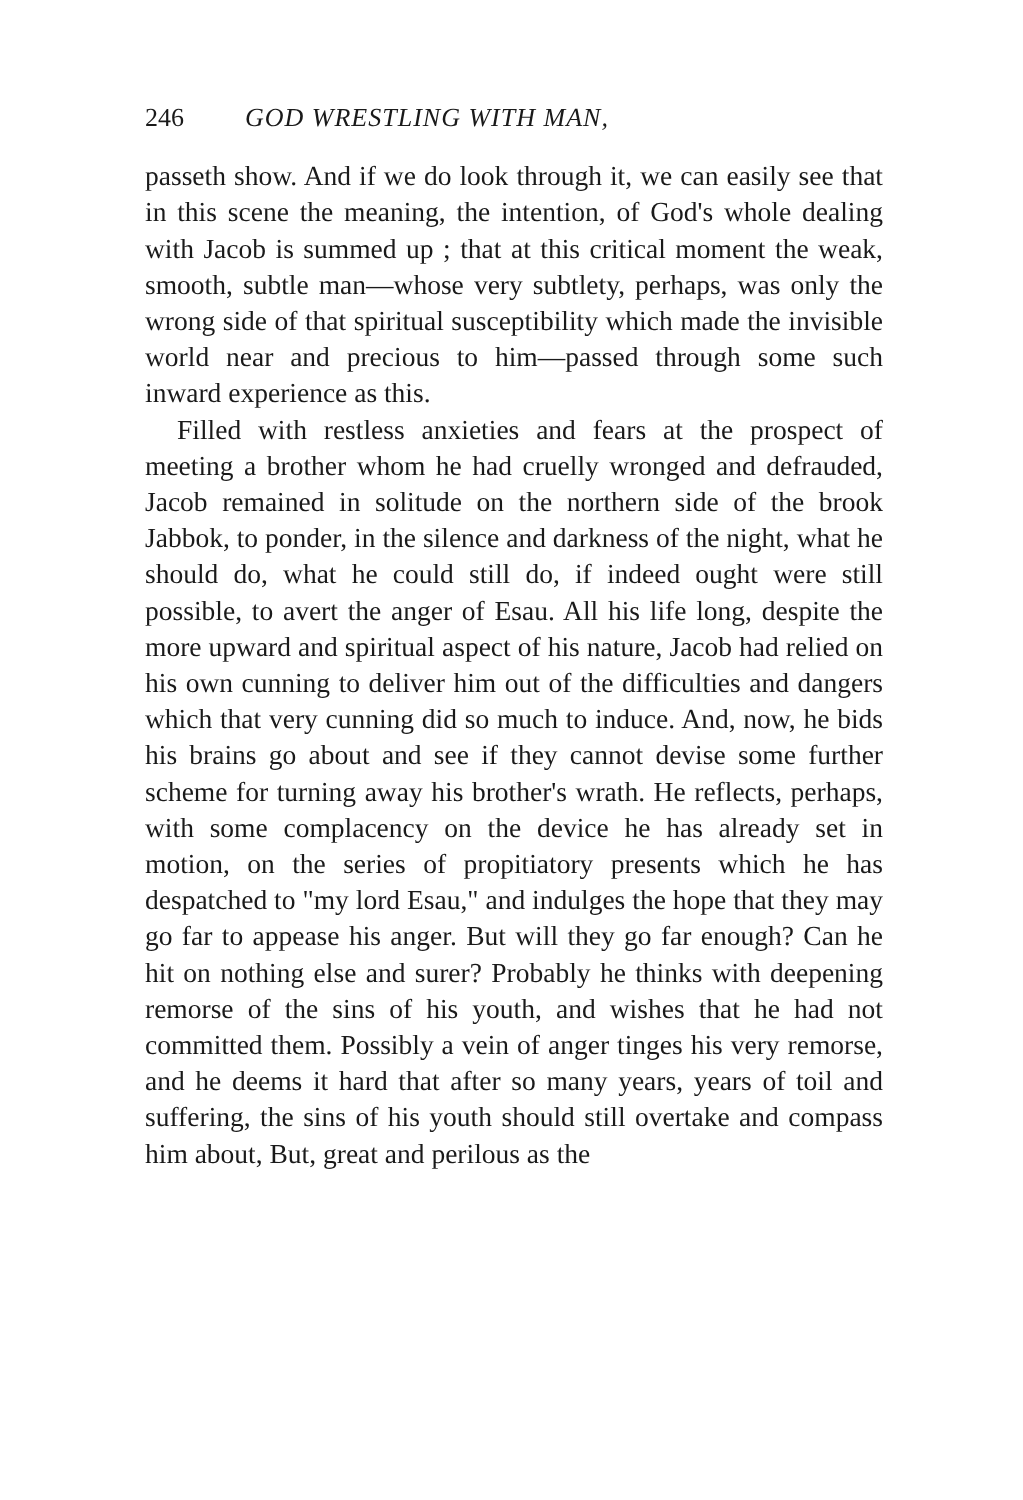246 GOD WRESTLING WITH MAN,
passeth show. And if we do look through it, we can easily see that in this scene the meaning, the intention, of God's whole dealing with Jacob is summed up ; that at this critical moment the weak, smooth, subtle man—whose very subtlety, perhaps, was only the wrong side of that spiritual susceptibility which made the invisible world near and precious to him—passed through some such inward experience as this.
Filled with restless anxieties and fears at the prospect of meeting a brother whom he had cruelly wronged and defrauded, Jacob remained in solitude on the northern side of the brook Jabbok, to ponder, in the silence and darkness of the night, what he should do, what he could still do, if indeed ought were still possible, to avert the anger of Esau. All his life long, despite the more upward and spiritual aspect of his nature, Jacob had relied on his own cunning to deliver him out of the difficulties and dangers which that very cunning did so much to induce. And, now, he bids his brains go about and see if they cannot devise some further scheme for turning away his brother's wrath. He reflects, perhaps, with some complacency on the device he has already set in motion, on the series of propitiatory presents which he has despatched to "my lord Esau," and indulges the hope that they may go far to appease his anger. But will they go far enough? Can he hit on nothing else and surer? Probably he thinks with deepening remorse of the sins of his youth, and wishes that he had not committed them. Possibly a vein of anger tinges his very remorse, and he deems it hard that after so many years, years of toil and suffering, the sins of his youth should still overtake and compass him about, But, great and perilous as the